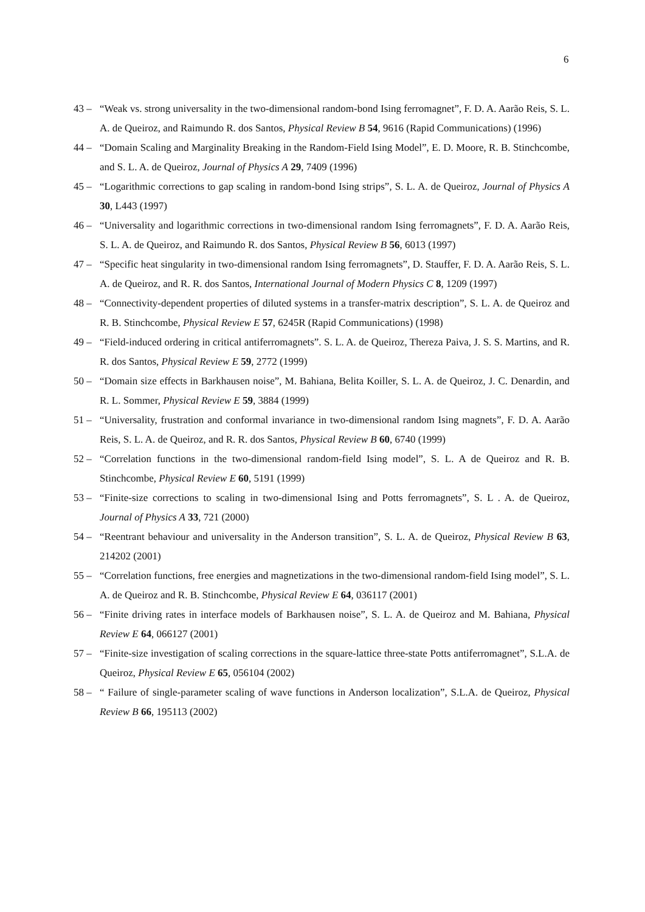6
43 – “Weak vs. strong universality in the two-dimensional random-bond Ising ferromagnet”, F. D. A. Aarão Reis, S. L. A. de Queiroz, and Raimundo R. dos Santos, Physical Review B 54, 9616 (Rapid Communications) (1996)
44 – “Domain Scaling and Marginality Breaking in the Random-Field Ising Model”, E. D. Moore, R. B. Stinchcombe, and S. L. A. de Queiroz, Journal of Physics A 29, 7409 (1996)
45 – “Logarithmic corrections to gap scaling in random-bond Ising strips”, S. L. A. de Queiroz, Journal of Physics A 30, L443 (1997)
46 – “Universality and logarithmic corrections in two-dimensional random Ising ferromagnets”, F. D. A. Aarão Reis, S. L. A. de Queiroz, and Raimundo R. dos Santos, Physical Review B 56, 6013 (1997)
47 – “Specific heat singularity in two-dimensional random Ising ferromagnets”, D. Stauffer, F. D. A. Aarão Reis, S. L. A. de Queiroz, and R. R. dos Santos, International Journal of Modern Physics C 8, 1209 (1997)
48 – “Connectivity-dependent properties of diluted systems in a transfer-matrix description”, S. L. A. de Queiroz and R. B. Stinchcombe, Physical Review E 57, 6245R (Rapid Communications) (1998)
49 – “Field-induced ordering in critical antiferromagnets”. S. L. A. de Queiroz, Thereza Paiva, J. S. S. Martins, and R. R. dos Santos, Physical Review E 59, 2772 (1999)
50 – “Domain size effects in Barkhausen noise”, M. Bahiana, Belita Koiller, S. L. A. de Queiroz, J. C. Denardin, and R. L. Sommer, Physical Review E 59, 3884 (1999)
51 – “Universality, frustration and conformal invariance in two-dimensional random Ising magnets”, F. D. A. Aarão Reis, S. L. A. de Queiroz, and R. R. dos Santos, Physical Review B 60, 6740 (1999)
52 – “Correlation functions in the two-dimensional random-field Ising model”, S. L. A de Queiroz and R. B. Stinchcombe, Physical Review E 60, 5191 (1999)
53 – “Finite-size corrections to scaling in two-dimensional Ising and Potts ferromagnets”, S. L . A. de Queiroz, Journal of Physics A 33, 721 (2000)
54 – “Reentrant behaviour and universality in the Anderson transition”, S. L. A. de Queiroz, Physical Review B 63, 214202 (2001)
55 – “Correlation functions, free energies and magnetizations in the two-dimensional random-field Ising model”, S. L. A. de Queiroz and R. B. Stinchcombe, Physical Review E 64, 036117 (2001)
56 – “Finite driving rates in interface models of Barkhausen noise”, S. L. A. de Queiroz and M. Bahiana, Physical Review E 64, 066127 (2001)
57 – “Finite-size investigation of scaling corrections in the square-lattice three-state Potts antiferromagnet”, S.L.A. de Queiroz, Physical Review E 65, 056104 (2002)
58 – “ Failure of single-parameter scaling of wave functions in Anderson localization”, S.L.A. de Queiroz, Physical Review B 66, 195113 (2002)